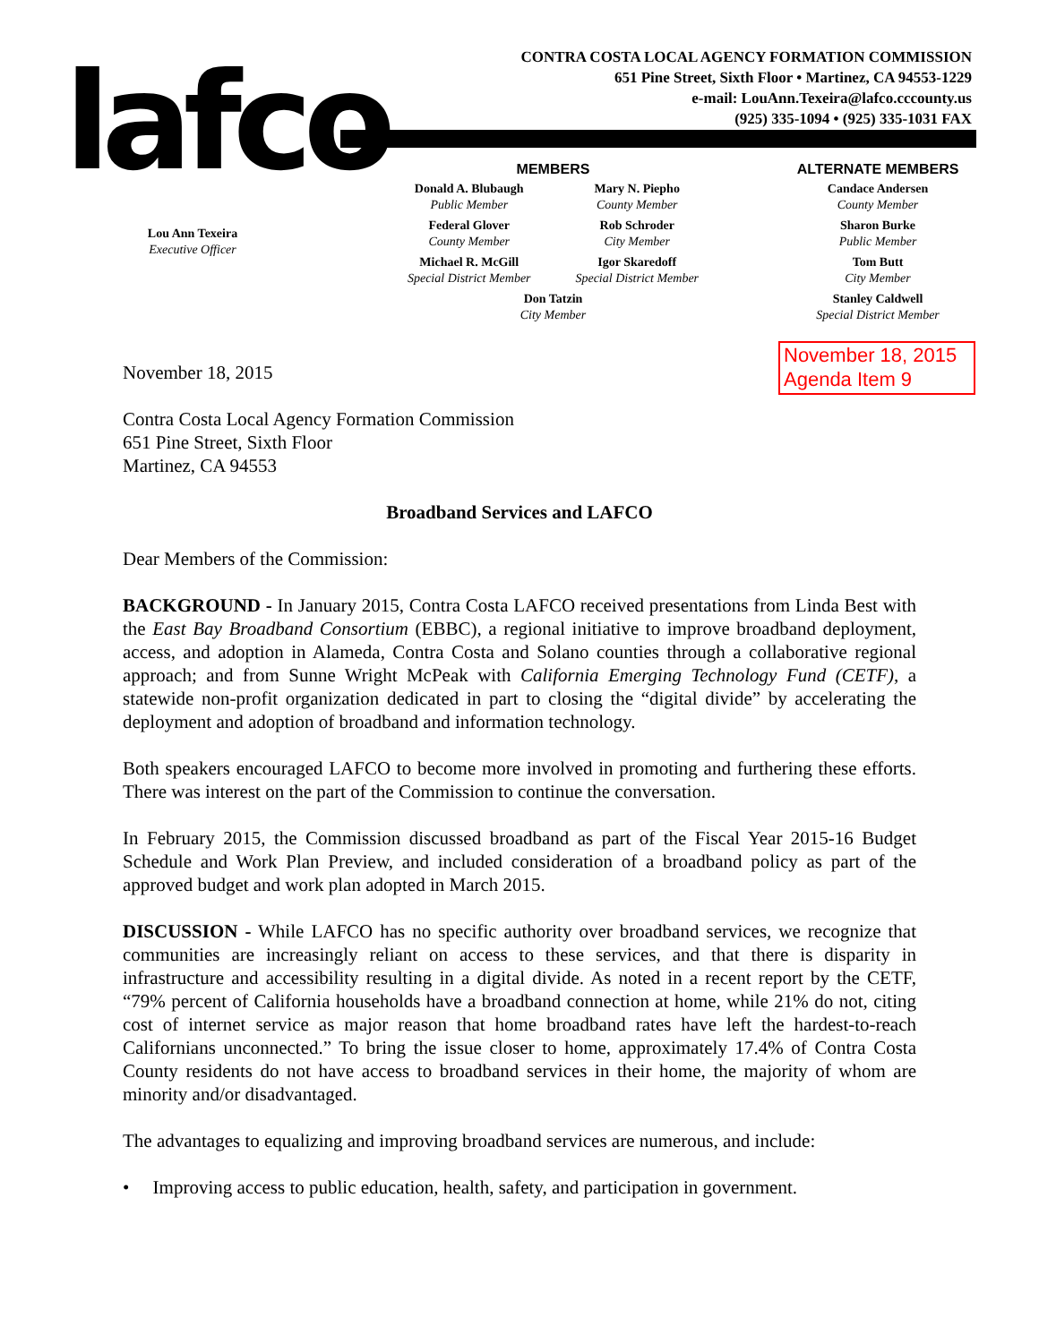lafco
CONTRA COSTA LOCAL AGENCY FORMATION COMMISSION
651 Pine Street, Sixth Floor • Martinez, CA 94553-1229
e-mail: LouAnn.Texeira@lafco.cccounty.us
(925) 335-1094 • (925) 335-1031 FAX
Lou Ann Texeira
Executive Officer
MEMBERS
Donald A. Blubaugh
Public Member
Mary N. Piepho
County Member
Federal Glover
County Member
Rob Schroder
City Member
Michael R. McGill
Special District Member
Igor Skaredoff
Special District Member
Don Tatzin
City Member
ALTERNATE MEMBERS
Candace Andersen
County Member
Sharon Burke
Public Member
Tom Butt
City Member
Stanley Caldwell
Special District Member
November 18, 2015
Agenda Item 9
November 18, 2015
Contra Costa Local Agency Formation Commission
651 Pine Street, Sixth Floor
Martinez, CA 94553
Broadband Services and LAFCO
Dear Members of the Commission:
BACKGROUND - In January 2015, Contra Costa LAFCO received presentations from Linda Best with the East Bay Broadband Consortium (EBBC), a regional initiative to improve broadband deployment, access, and adoption in Alameda, Contra Costa and Solano counties through a collaborative regional approach; and from Sunne Wright McPeak with California Emerging Technology Fund (CETF), a statewide non-profit organization dedicated in part to closing the “digital divide” by accelerating the deployment and adoption of broadband and information technology.
Both speakers encouraged LAFCO to become more involved in promoting and furthering these efforts. There was interest on the part of the Commission to continue the conversation.
In February 2015, the Commission discussed broadband as part of the Fiscal Year 2015-16 Budget Schedule and Work Plan Preview, and included consideration of a broadband policy as part of the approved budget and work plan adopted in March 2015.
DISCUSSION - While LAFCO has no specific authority over broadband services, we recognize that communities are increasingly reliant on access to these services, and that there is disparity in infrastructure and accessibility resulting in a digital divide. As noted in a recent report by the CETF, “79% percent of California households have a broadband connection at home, while 21% do not, citing cost of internet service as major reason that home broadband rates have left the hardest-to-reach Californians unconnected.” To bring the issue closer to home, approximately 17.4% of Contra Costa County residents do not have access to broadband services in their home, the majority of whom are minority and/or disadvantaged.
The advantages to equalizing and improving broadband services are numerous, and include:
• Improving access to public education, health, safety, and participation in government.